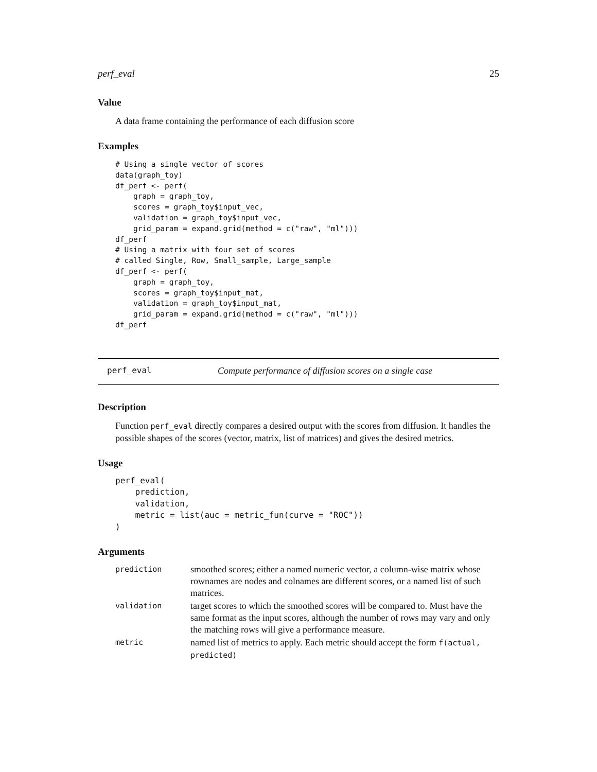perf_eval 25
Value
A data frame containing the performance of each diffusion score
Examples
# Using a single vector of scores
data(graph_toy)
df_perf <- perf(
    graph = graph_toy,
    scores = graph_toy$input_vec,
    validation = graph_toy$input_vec,
    grid_param = expand.grid(method = c("raw", "ml")))
df_perf
# Using a matrix with four set of scores
# called Single, Row, Small_sample, Large_sample
df_perf <- perf(
    graph = graph_toy,
    scores = graph_toy$input_mat,
    validation = graph_toy$input_mat,
    grid_param = expand.grid(method = c("raw", "ml")))
df_perf
perf_eval Compute performance of diffusion scores on a single case
Description
Function perf_eval directly compares a desired output with the scores from diffusion. It handles the possible shapes of the scores (vector, matrix, list of matrices) and gives the desired metrics.
Usage
perf_eval(
    prediction,
    validation,
    metric = list(auc = metric_fun(curve = "ROC"))
)
Arguments
| prediction | smoothed scores; either a named numeric vector, a column-wise matrix whose rownames are nodes and colnames are different scores, or a named list of such matrices. |
| validation | target scores to which the smoothed scores will be compared to. Must have the same format as the input scores, although the number of rows may vary and only the matching rows will give a performance measure. |
| metric | named list of metrics to apply. Each metric should accept the form f(actual, predicted) |